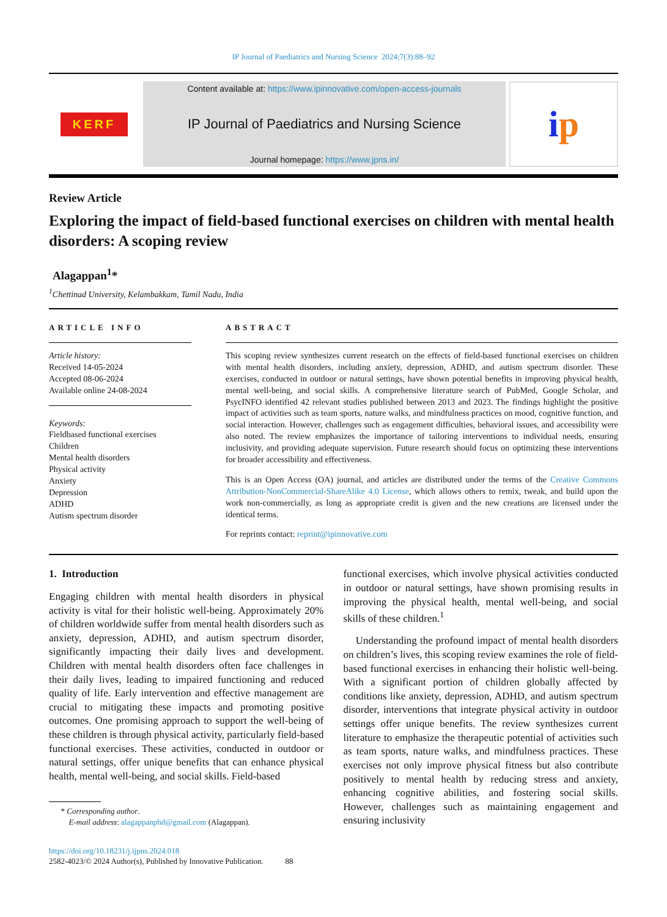IP Journal of Paediatrics and Nursing Science 2024;7(3):88–92
KERF
Content available at: https://www.ipinnovative.com/open-access-journals
IP Journal of Paediatrics and Nursing Science
Journal homepage: https://www.jpns.in/
i p
Review Article
Exploring the impact of field-based functional exercises on children with mental health disorders: A scoping review
Alagappan<sup>1</sup>*
<sup>1</sup> Chettinad University, Kelambakkam, Tamil Nadu, India
ARTICLE INFO
Article history:
Received 14-05-2024
Accepted 08-06-2024
Available online 24-08-2024
Keywords:
Fieldbased functional exercises
Children
Mental health disorders
Physical activity
Anxiety
Depression
ADHD
Autism spectrum disorder
ABSTRACT
This scoping review synthesizes current research on the effects of field-based functional exercises on children with mental health disorders, including anxiety, depression, ADHD, and autism spectrum disorder. These exercises, conducted in outdoor or natural settings, have shown potential benefits in improving physical health, mental well-being, and social skills. A comprehensive literature search of PubMed, Google Scholar, and PsycINFO identified 42 relevant studies published between 2013 and 2023. The findings highlight the positive impact of activities such as team sports, nature walks, and mindfulness practices on mood, cognitive function, and social interaction. However, challenges such as engagement difficulties, behavioral issues, and accessibility were also noted. The review emphasizes the importance of tailoring interventions to individual needs, ensuring inclusivity, and providing adequate supervision. Future research should focus on optimizing these interventions for broader accessibility and effectiveness.
This is an Open Access (OA) journal, and articles are distributed under the terms of the Creative Commons Attribution-NonCommercial-ShareAlike 4.0 License, which allows others to remix, tweak, and build upon the work non-commercially, as long as appropriate credit is given and the new creations are licensed under the identical terms.
For reprints contact: reprint@ipinnovative.com
1. Introduction
Engaging children with mental health disorders in physical activity is vital for their holistic well-being. Approximately 20% of children worldwide suffer from mental health disorders such as anxiety, depression, ADHD, and autism spectrum disorder, significantly impacting their daily lives and development. Children with mental health disorders often face challenges in their daily lives, leading to impaired functioning and reduced quality of life. Early intervention and effective management are crucial to mitigating these impacts and promoting positive outcomes. One promising approach to support the well-being of these children is through physical activity, particularly field-based functional exercises. These activities, conducted in outdoor or natural settings, offer unique benefits that can enhance physical health, mental well-being, and social skills. Field-based
* Corresponding author.
E-mail address: alagappanphd@gmail.com (Alagappan).
https://doi.org/10.18231/j.ijpns.2024.018
2582-4023/© 2024 Author(s), Published by Innovative Publication. 88
functional exercises, which involve physical activities conducted in outdoor or natural settings, have shown promising results in improving the physical health, mental well-being, and social skills of these children.<sup>1</sup>
Understanding the profound impact of mental health disorders on children’s lives, this scoping review examines the role of field-based functional exercises in enhancing their holistic well-being. With a significant portion of children globally affected by conditions like anxiety, depression, ADHD, and autism spectrum disorder, interventions that integrate physical activity in outdoor settings offer unique benefits. The review synthesizes current literature to emphasize the therapeutic potential of activities such as team sports, nature walks, and mindfulness practices. These exercises not only improve physical fitness but also contribute positively to mental health by reducing stress and anxiety, enhancing cognitive abilities, and fostering social skills. However, challenges such as maintaining engagement and ensuring inclusivity